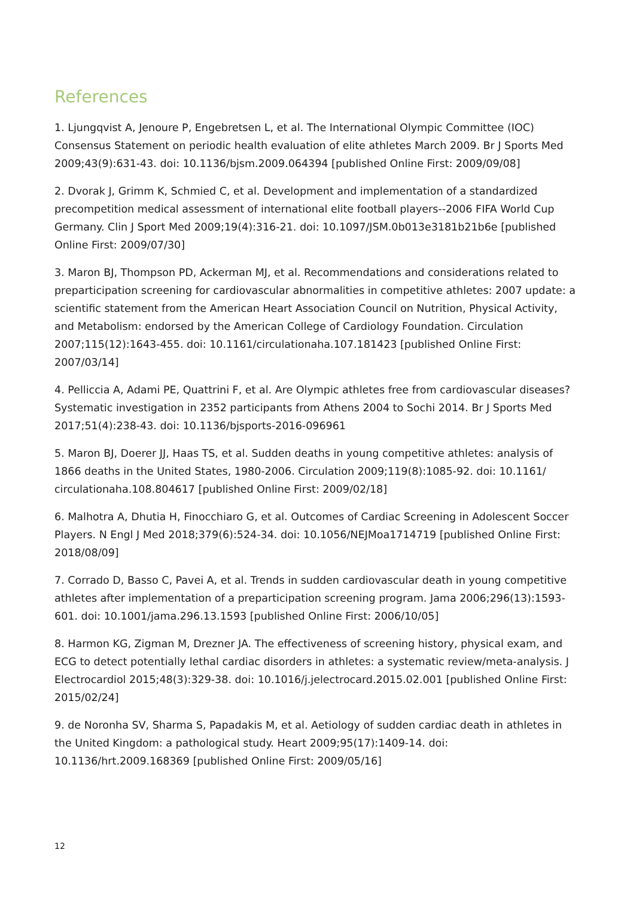References
1. Ljungqvist A, Jenoure P, Engebretsen L, et al. The International Olympic Committee (IOC) Consensus Statement on periodic health evaluation of elite athletes March 2009. Br J Sports Med 2009;43(9):631-43. doi: 10.1136/bjsm.2009.064394 [published Online First: 2009/09/08]
2. Dvorak J, Grimm K, Schmied C, et al. Development and implementation of a standardized precompetition medical assessment of international elite football players--2006 FIFA World Cup Germany. Clin J Sport Med 2009;19(4):316-21. doi: 10.1097/JSM.0b013e3181b21b6e [published Online First: 2009/07/30]
3. Maron BJ, Thompson PD, Ackerman MJ, et al. Recommendations and considerations related to preparticipation screening for cardiovascular abnormalities in competitive athletes: 2007 update: a scientific statement from the American Heart Association Council on Nutrition, Physical Activity, and Metabolism: endorsed by the American College of Cardiology Foundation. Circulation 2007;115(12):1643-455. doi: 10.1161/circulationaha.107.181423 [published Online First: 2007/03/14]
4. Pelliccia A, Adami PE, Quattrini F, et al. Are Olympic athletes free from cardiovascular diseases? Systematic investigation in 2352 participants from Athens 2004 to Sochi 2014. Br J Sports Med 2017;51(4):238-43. doi: 10.1136/bjsports-2016-096961
5. Maron BJ, Doerer JJ, Haas TS, et al. Sudden deaths in young competitive athletes: analysis of 1866 deaths in the United States, 1980-2006. Circulation 2009;119(8):1085-92. doi: 10.1161/ circulationaha.108.804617 [published Online First: 2009/02/18]
6. Malhotra A, Dhutia H, Finocchiaro G, et al. Outcomes of Cardiac Screening in Adolescent Soccer Players. N Engl J Med 2018;379(6):524-34. doi: 10.1056/NEJMoa1714719 [published Online First: 2018/08/09]
7. Corrado D, Basso C, Pavei A, et al. Trends in sudden cardiovascular death in young competitive athletes after implementation of a preparticipation screening program. Jama 2006;296(13):1593-601. doi: 10.1001/jama.296.13.1593 [published Online First: 2006/10/05]
8. Harmon KG, Zigman M, Drezner JA. The effectiveness of screening history, physical exam, and ECG to detect potentially lethal cardiac disorders in athletes: a systematic review/meta-analysis. J Electrocardiol 2015;48(3):329-38. doi: 10.1016/j.jelectrocard.2015.02.001 [published Online First: 2015/02/24]
9. de Noronha SV, Sharma S, Papadakis M, et al. Aetiology of sudden cardiac death in athletes in the United Kingdom: a pathological study. Heart 2009;95(17):1409-14. doi: 10.1136/hrt.2009.168369 [published Online First: 2009/05/16]
12